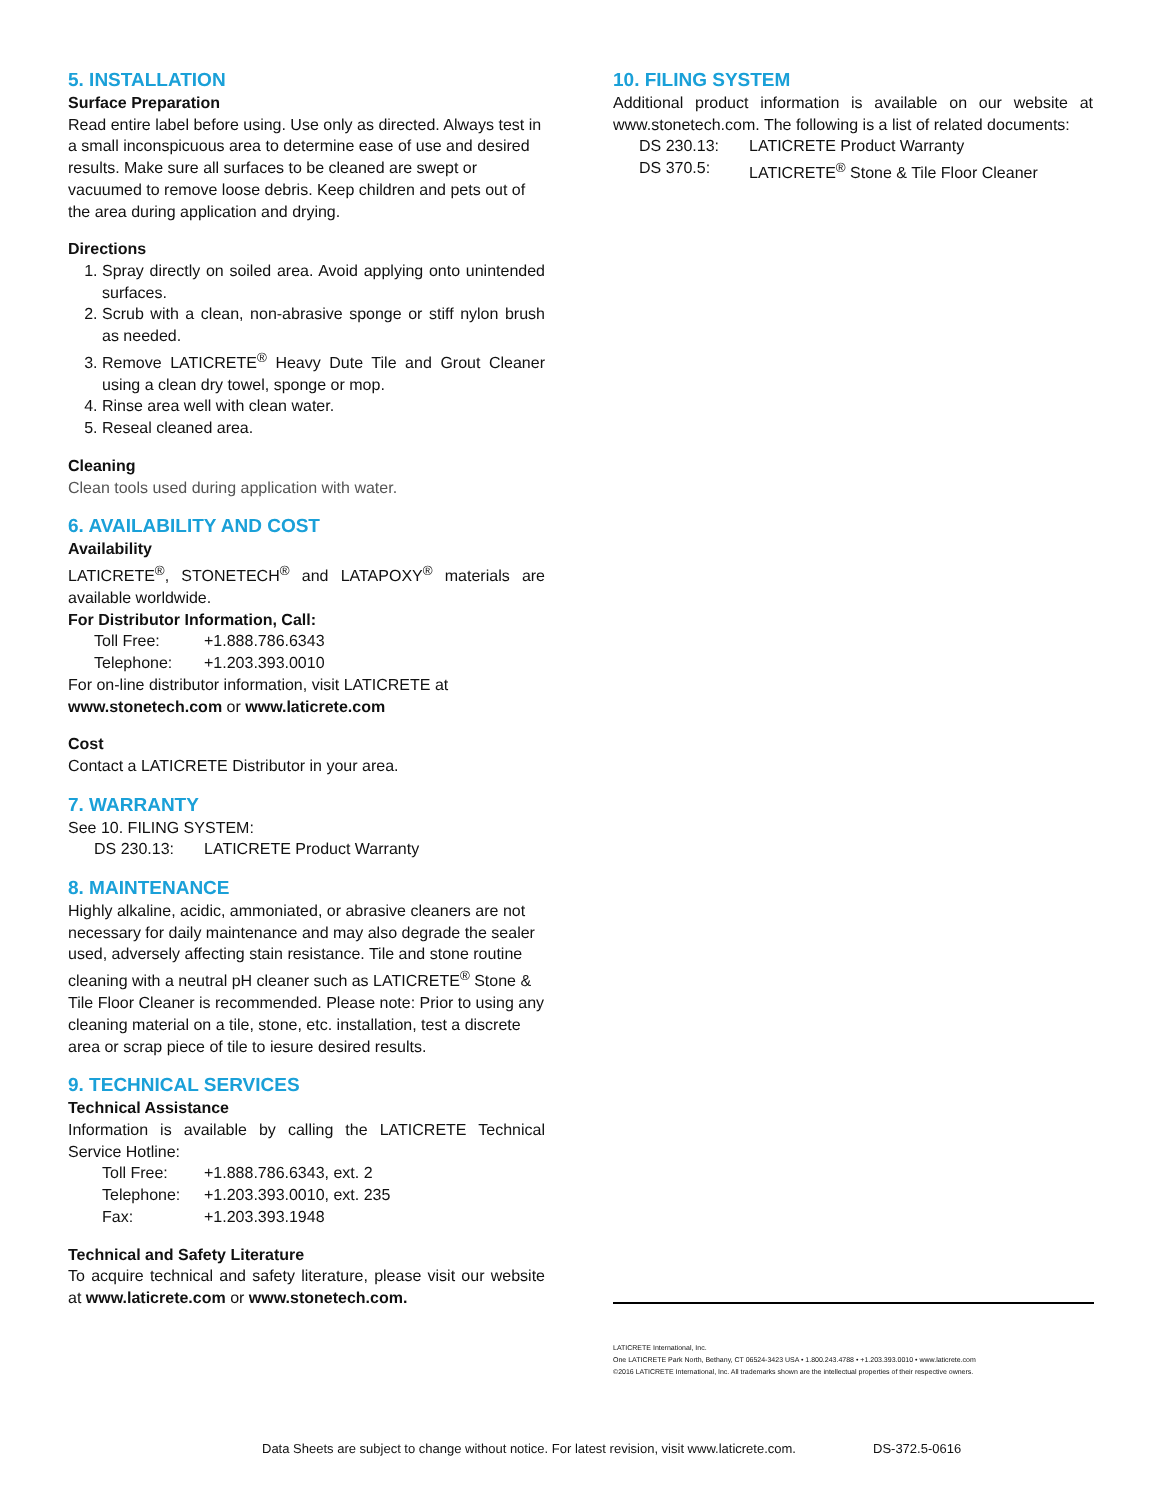5. INSTALLATION
Surface Preparation
Read entire label before using. Use only as directed. Always test in a small inconspicuous area to determine ease of use and desired results. Make sure all surfaces to be cleaned are swept or vacuumed to remove loose debris. Keep children and pets out of the area during application and drying.
Directions
1. Spray directly on soiled area. Avoid applying onto unintended surfaces.
2. Scrub with a clean, non-abrasive sponge or stiff nylon brush as needed.
3. Remove LATICRETE<sup>®</sup> Heavy Dute Tile and Grout Cleaner using a clean dry towel, sponge or mop.
4. Rinse area well with clean water.
5. Reseal cleaned area.
Cleaning
Clean tools used during application with water.
6. AVAILABILITY AND COST
Availability
LATICRETE<sup>®</sup>, STONETECH<sup>®</sup> and LATAPOXY<sup>®</sup> materials are available worldwide.
For Distributor Information, Call:
Toll Free: +1.888.786.6343
Telephone: +1.203.393.0010
For on-line distributor information, visit LATICRETE at
www.stonetech.com or www.laticrete.com
Cost
Contact a LATICRETE Distributor in your area.
7. WARRANTY
See 10. FILING SYSTEM:
DS 230.13: LATICRETE Product Warranty
8. MAINTENANCE
Highly alkaline, acidic, ammoniated, or abrasive cleaners are not necessary for daily maintenance and may also degrade the sealer used, adversely affecting stain resistance. Tile and stone routine cleaning with a neutral pH cleaner such as LATICRETE<sup>®</sup> Stone & Tile Floor Cleaner is recommended. Please note: Prior to using any cleaning material on a tile, stone, etc. installation, test a discrete area or scrap piece of tile to iesure desired results.
9. TECHNICAL SERVICES
Technical Assistance
Information is available by calling the LATICRETE Technical Service Hotline:
Toll Free: +1.888.786.6343, ext. 2
Telephone: +1.203.393.0010, ext. 235
Fax: +1.203.393.1948
Technical and Safety Literature
To acquire technical and safety literature, please visit our website at www.laticrete.com or www.stonetech.com.
10. FILING SYSTEM
Additional product information is available on our website at www.stonetech.com. The following is a list of related documents:
DS 230.13: LATICRETE Product Warranty
DS 370.5: LATICRETE<sup>®</sup> Stone & Tile Floor Cleaner
LATICRETE International, Inc.
One LATICRETE Park North, Bethany, CT 06524-3423 USA • 1.800.243.4788 • +1.203.393.0010 • www.laticrete.com
©2016 LATICRETE International, Inc. All trademarks shown are the intellectual properties of their respective owners.
Data Sheets are subject to change without notice. For latest revision, visit www.laticrete.com.
DS-372.5-0616